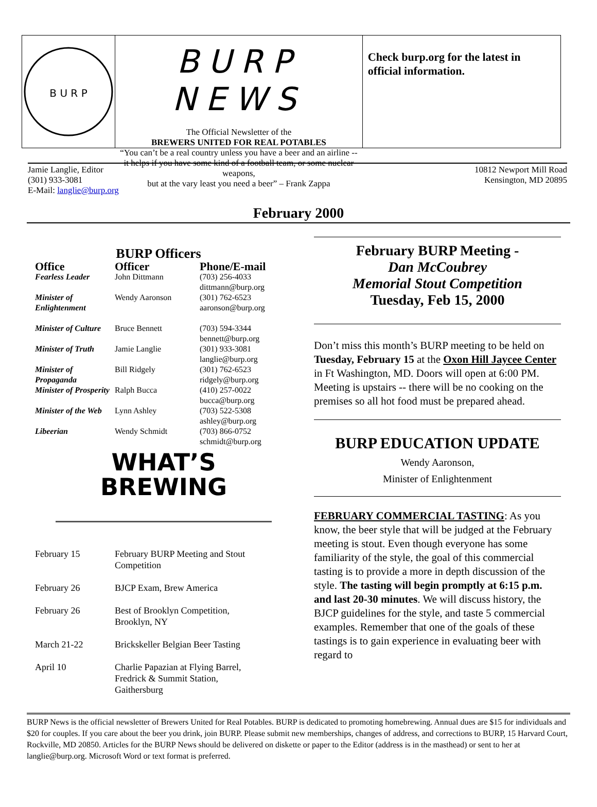B U R P
BURP NEWS
The Official Newsletter of the
BREWERS UNITED FOR REAL POTABLES
“You can’t be a real country unless you have a beer and an airline --
it helps if you have some kind of a football team, or some nuclear weapons,
but at the vary least you need a beer” – Frank Zappa
Check burp.org for the latest in official information.
Jamie Langlie, Editor
(301) 933-3081
E-Mail: langlie@burp.org
10812 Newport Mill Road
Kensington, MD 20895
February 2000
BURP Officers
| Office | Officer | Phone/E-mail |
| --- | --- | --- |
| Fearless Leader | John Dittmann | (703) 256-4033 dittmann@burp.org |
| Minister of Enlightenment | Wendy Aaronson | (301) 762-6523 aaronson@burp.org |
| Minister of Culture | Bruce Bennett | (703) 594-3344 bennett@burp.org |
| Minister of Truth | Jamie Langlie | (301) 933-3081 langlie@burp.org |
| Minister of Propaganda | Bill Ridgely | (301) 762-6523 ridgely@burp.org |
| Minister of Prosperity | Ralph Bucca | (410) 257-0022 bucca@burp.org |
| Minister of the Web | Lynn Ashley | (703) 522-5308 ashley@burp.org |
| Libeerian | Wendy Schmidt | (703) 866-0752 schmidt@burp.org |
WHAT’S
BREWING
| February 15 | February BURP Meeting and Stout Competition |
| February 26 | BJCP Exam, Brew America |
| February 26 | Best of Brooklyn Competition, Brooklyn, NY |
| March 21-22 | Brickskeller Belgian Beer Tasting |
| April 10 | Charlie Papazian at Flying Barrel, Fredrick & Summit Station, Gaithersburg |
February BURP Meeting -
Dan McCoubrey
Memorial Stout Competition
Tuesday, Feb 15, 2000
Don’t miss this month’s BURP meeting to be held on Tuesday, February 15 at the Oxon Hill Jaycee Center in Ft Washington, MD. Doors will open at 6:00 PM. Meeting is upstairs -- there will be no cooking on the premises so all hot food must be prepared ahead.
BURP EDUCATION UPDATE
Wendy Aaronson,
Minister of Enlightenment
FEBRUARY COMMERCIAL TASTING: As you know, the beer style that will be judged at the February meeting is stout. Even though everyone has some familiarity of the style, the goal of this commercial tasting is to provide a more in depth discussion of the style. The tasting will begin promptly at 6:15 p.m. and last 20-30 minutes. We will discuss history, the BJCP guidelines for the style, and taste 5 commercial examples. Remember that one of the goals of these tastings is to gain experience in evaluating beer with regard to
BURP News is the official newsletter of Brewers United for Real Potables. BURP is dedicated to promoting homebrewing. Annual dues are $15 for individuals and $20 for couples. If you care about the beer you drink, join BURP. Please submit new memberships, changes of address, and corrections to BURP, 15 Harvard Court, Rockville, MD 20850. Articles for the BURP News should be delivered on diskette or paper to the Editor (address is in the masthead) or sent to her at langlie@burp.org. Microsoft Word or text format is preferred.